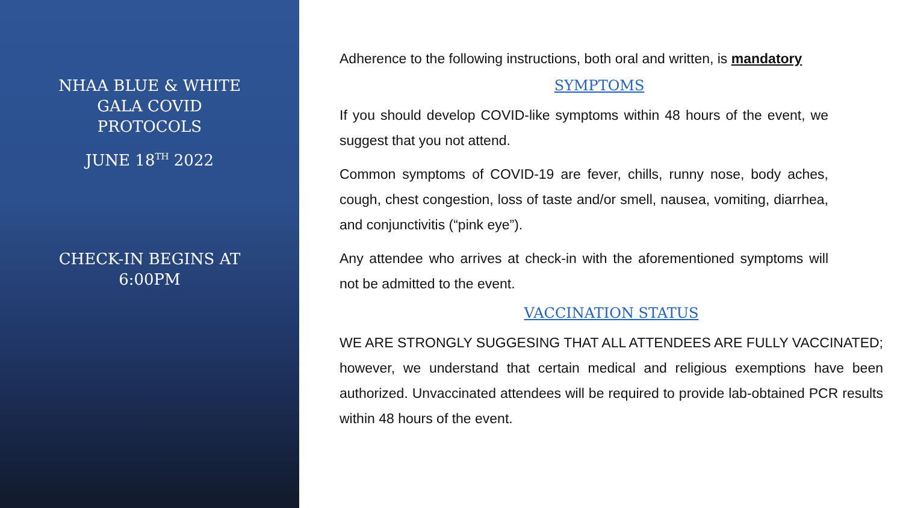NHAA BLUE & WHITE
GALA COVID
PROTOCOLS
JUNE 18<sup>TH</sup> 2022
CHECK-IN BEGINS AT
6:00PM
Adherence to the following instructions, both oral and written, is mandatory
SYMPTOMS
If you should develop COVID-like symptoms within 48 hours of the event, we suggest that you not attend.
Common symptoms of COVID-19 are fever, chills, runny nose, body aches, cough, chest congestion, loss of taste and/or smell, nausea, vomiting, diarrhea, and conjunctivitis (“pink eye”).
Any attendee who arrives at check-in with the aforementioned symptoms will not be admitted to the event.
VACCINATION STATUS
WE ARE STRONGLY SUGGESING THAT ALL ATTENDEES ARE FULLY VACCINATED; however, we understand that certain medical and religious exemptions have been authorized. Unvaccinated attendees will be required to provide lab-obtained PCR results within 48 hours of the event.